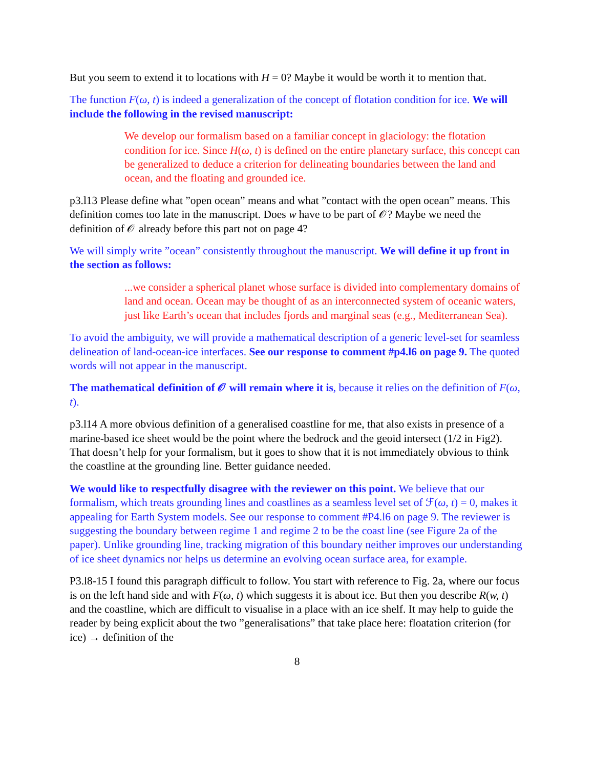But you seem to extend it to locations with H = 0? Maybe it would be worth it to mention that.
The function F(ω, t) is indeed a generalization of the concept of flotation condition for ice. We will include the following in the revised manuscript:
We develop our formalism based on a familiar concept in glaciology: the flotation condition for ice. Since H(ω, t) is defined on the entire planetary surface, this concept can be generalized to deduce a criterion for delineating boundaries between the land and ocean, and the floating and grounded ice.
p3.l13 Please define what ”open ocean” means and what ”contact with the open ocean” means. This definition comes too late in the manuscript. Does w have to be part of 𝒪? Maybe we need the definition of 𝒪 already before this part not on page 4?
We will simply write ”ocean” consistently throughout the manuscript. We will define it up front in the section as follows:
...we consider a spherical planet whose surface is divided into complementary domains of land and ocean. Ocean may be thought of as an interconnected system of oceanic waters, just like Earth’s ocean that includes fjords and marginal seas (e.g., Mediterranean Sea).
To avoid the ambiguity, we will provide a mathematical description of a generic level-set for seamless delineation of land-ocean-ice interfaces. See our response to comment #p4.l6 on page 9. The quoted words will not appear in the manuscript.
The mathematical definition of 𝒪 will remain where it is, because it relies on the definition of F(ω, t).
p3.l14 A more obvious definition of a generalised coastline for me, that also exists in presence of a marine-based ice sheet would be the point where the bedrock and the geoid intersect (1/2 in Fig2). That doesn’t help for your formalism, but it goes to show that it is not immediately obvious to think the coastline at the grounding line. Better guidance needed.
We would like to respectfully disagree with the reviewer on this point. We believe that our formalism, which treats grounding lines and coastlines as a seamless level set of ℱ(ω, t) = 0, makes it appealing for Earth System models. See our response to comment #P4.l6 on page 9. The reviewer is suggesting the boundary between regime 1 and regime 2 to be the coast line (see Figure 2a of the paper). Unlike grounding line, tracking migration of this boundary neither improves our understanding of ice sheet dynamics nor helps us determine an evolving ocean surface area, for example.
P3.l8-15 I found this paragraph difficult to follow. You start with reference to Fig. 2a, where our focus is on the left hand side and with F(ω, t) which suggests it is about ice. But then you describe R(w, t) and the coastline, which are difficult to visualise in a place with an ice shelf. It may help to guide the reader by being explicit about the two ”generalisations” that take place here: floatation criterion (for ice) → definition of the
8